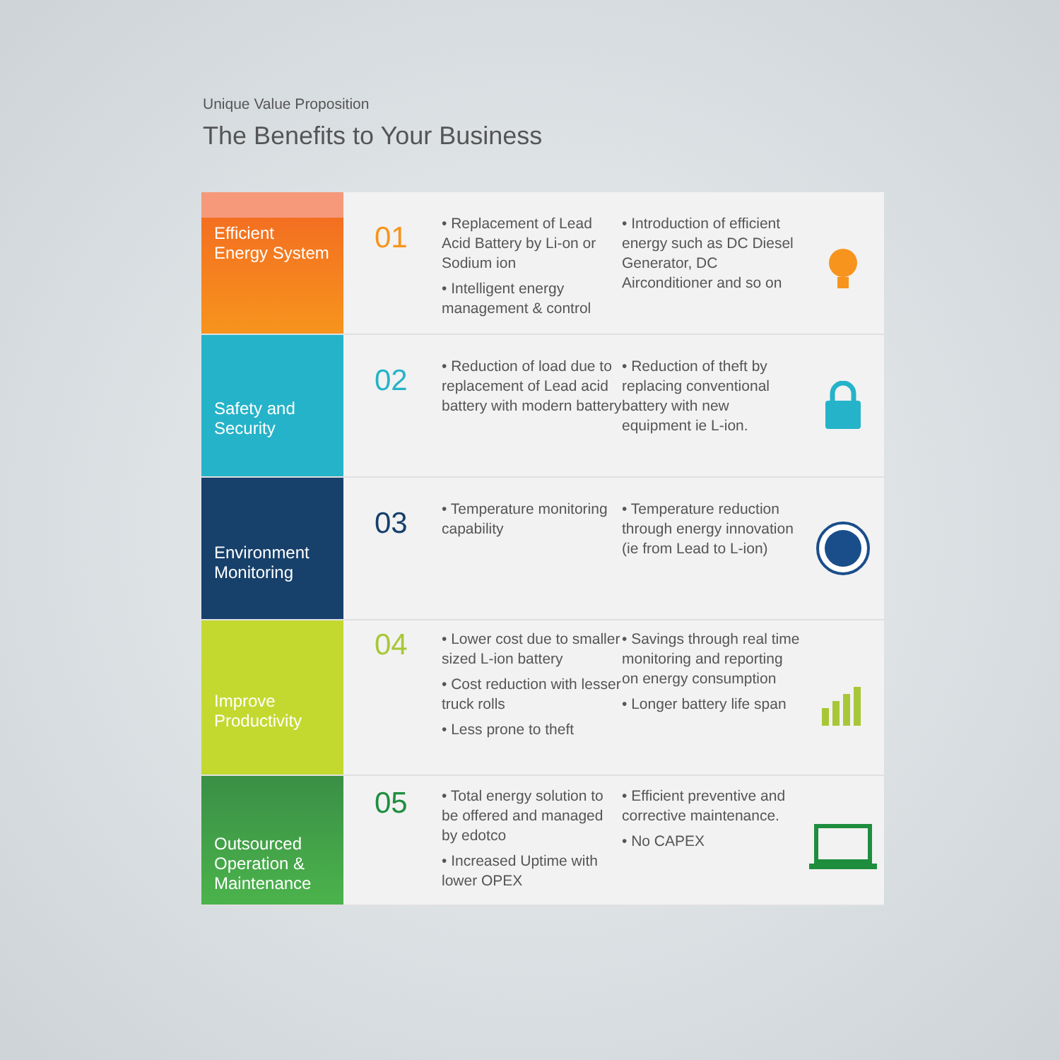Unique Value Proposition
The Benefits to Your Business
Efficient Energy System
01
Replacement of Lead Acid Battery by Li-on or Sodium ion
Intelligent energy management & control
Introduction of efficient energy such as DC Diesel Generator, DC Airconditioner and so on
Safety and Security
02
Reduction of load due to replacement of Lead acid battery with modern battery
Reduction of theft by replacing conventional battery with new equipment ie L-ion.
Environment Monitoring
03
Temperature monitoring capability
Temperature reduction through energy innovation (ie from Lead to L-ion)
Improve Productivity
04
Lower cost due to smaller sized L-ion battery
Cost reduction with lesser truck rolls
Less prone to theft
Savings through real time monitoring and reporting on energy consumption
Longer battery life span
Outsourced Operation & Maintenance
05
Total energy solution to be offered and managed by edotco
Increased Uptime with lower OPEX
Efficient preventive and corrective maintenance.
No CAPEX